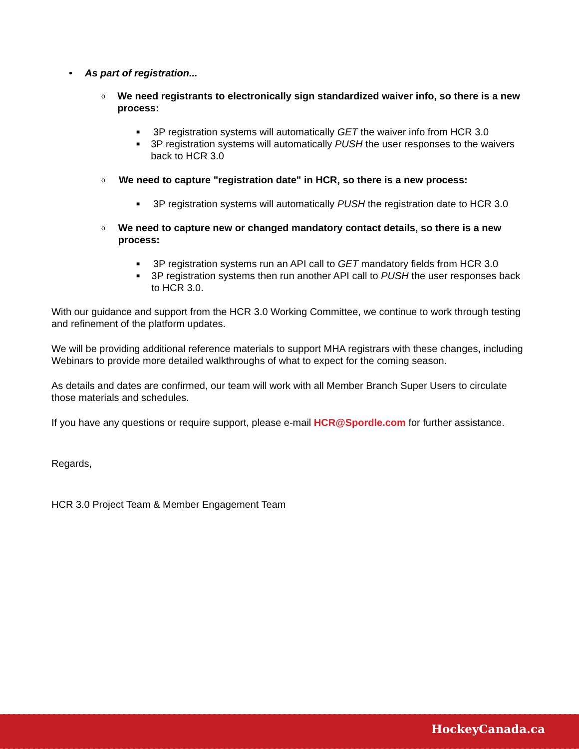• As part of registration...
o We need registrants to electronically sign standardized waiver info, so there is a new process:
■ 3P registration systems will automatically GET the waiver info from HCR 3.0
■ 3P registration systems will automatically PUSH the user responses to the waivers back to HCR 3.0
o We need to capture "registration date" in HCR, so there is a new process:
■ 3P registration systems will automatically PUSH the registration date to HCR 3.0
o We need to capture new or changed mandatory contact details, so there is a new process:
■ 3P registration systems run an API call to GET mandatory fields from HCR 3.0
■ 3P registration systems then run another API call to PUSH the user responses back to HCR 3.0.
With our guidance and support from the HCR 3.0 Working Committee, we continue to work through testing and refinement of the platform updates.
We will be providing additional reference materials to support MHA registrars with these changes, including Webinars to provide more detailed walkthroughs of what to expect for the coming season.
As details and dates are confirmed, our team will work with all Member Branch Super Users to circulate those materials and schedules.
If you have any questions or require support, please e-mail HCR@Spordle.com for further assistance.
Regards,
HCR 3.0 Project Team & Member Engagement Team
HockeyCanada.ca